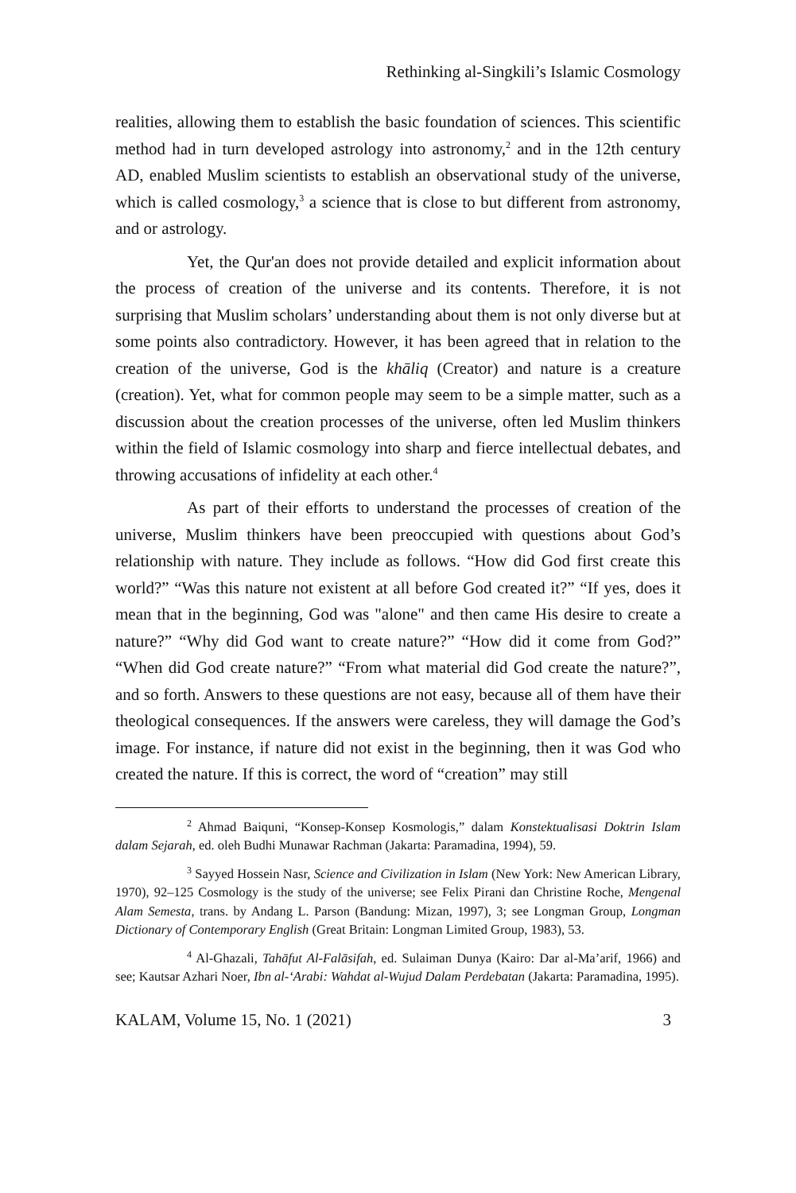Rethinking al-Singkili’s Islamic Cosmology
realities, allowing them to establish the basic foundation of sciences. This scientific method had in turn developed astrology into astronomy,<sup>2</sup> and in the 12th century AD, enabled Muslim scientists to establish an observational study of the universe, which is called cosmology,<sup>3</sup> a science that is close to but different from astronomy, and or astrology.
Yet, the Qur'an does not provide detailed and explicit information about the process of creation of the universe and its contents. Therefore, it is not surprising that Muslim scholars’ understanding about them is not only diverse but at some points also contradictory. However, it has been agreed that in relation to the creation of the universe, God is the khāliq (Creator) and nature is a creature (creation). Yet, what for common people may seem to be a simple matter, such as a discussion about the creation processes of the universe, often led Muslim thinkers within the field of Islamic cosmology into sharp and fierce intellectual debates, and throwing accusations of infidelity at each other.<sup>4</sup>
As part of their efforts to understand the processes of creation of the universe, Muslim thinkers have been preoccupied with questions about God’s relationship with nature. They include as follows. “How did God first create this world?” “Was this nature not existent at all before God created it?” “If yes, does it mean that in the beginning, God was "alone" and then came His desire to create a nature?” “Why did God want to create nature?” “How did it come from God?” “When did God create nature?” “From what material did God create the nature?”, and so forth. Answers to these questions are not easy, because all of them have their theological consequences. If the answers were careless, they will damage the God’s image. For instance, if nature did not exist in the beginning, then it was God who created the nature. If this is correct, the word of “creation” may still
<sup>2</sup> Ahmad Baiquni, “Konsep-Konsep Kosmologis,” dalam Konstektualisasi Doktrin Islam dalam Sejarah, ed. oleh Budhi Munawar Rachman (Jakarta: Paramadina, 1994), 59.
<sup>3</sup> Sayyed Hossein Nasr, Science and Civilization in Islam (New York: New American Library, 1970), 92–125 Cosmology is the study of the universe; see Felix Pirani dan Christine Roche, Mengenal Alam Semesta, trans. by Andang L. Parson (Bandung: Mizan, 1997), 3; see Longman Group, Longman Dictionary of Contemporary English (Great Britain: Longman Limited Group, 1983), 53.
<sup>4</sup> Al-Ghazali, Tahāfut Al-Falāsifah, ed. Sulaiman Dunya (Kairo: Dar al-Ma’arif, 1966) and see; Kautsar Azhari Noer, Ibn al-‘Arabi: Wahdat al-Wujud Dalam Perdebatan (Jakarta: Paramadina, 1995).
KALAM, Volume 15, No. 1 (2021) 3